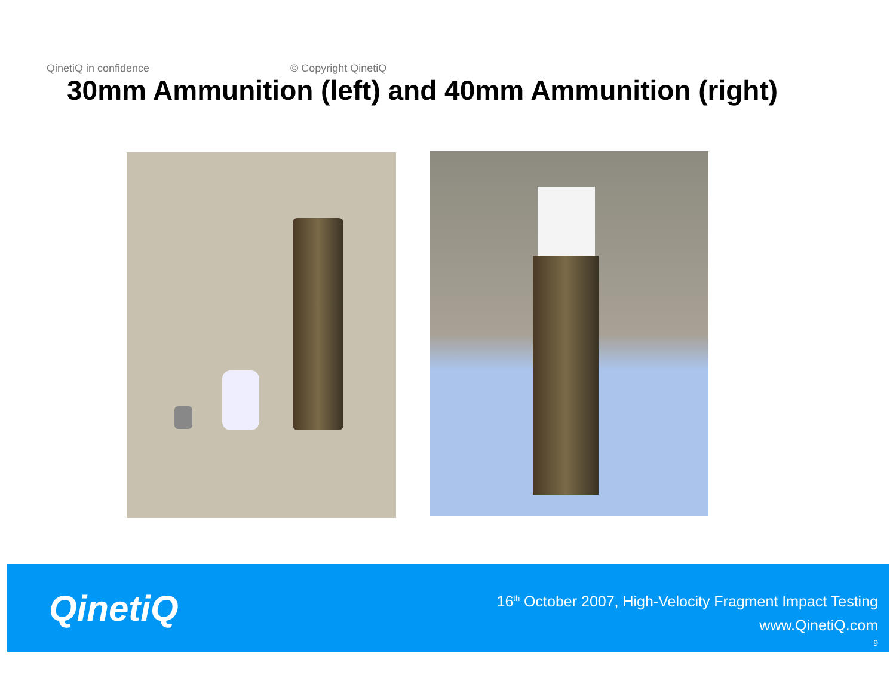QinetiQ in confidence © Copyright QinetiQ
30mm Ammunition (left) and 40mm Ammunition (right)
QinetiQ
16<sup>th</sup> October 2007, High-Velocity Fragment Impact Testing
www.QinetiQ.com
9